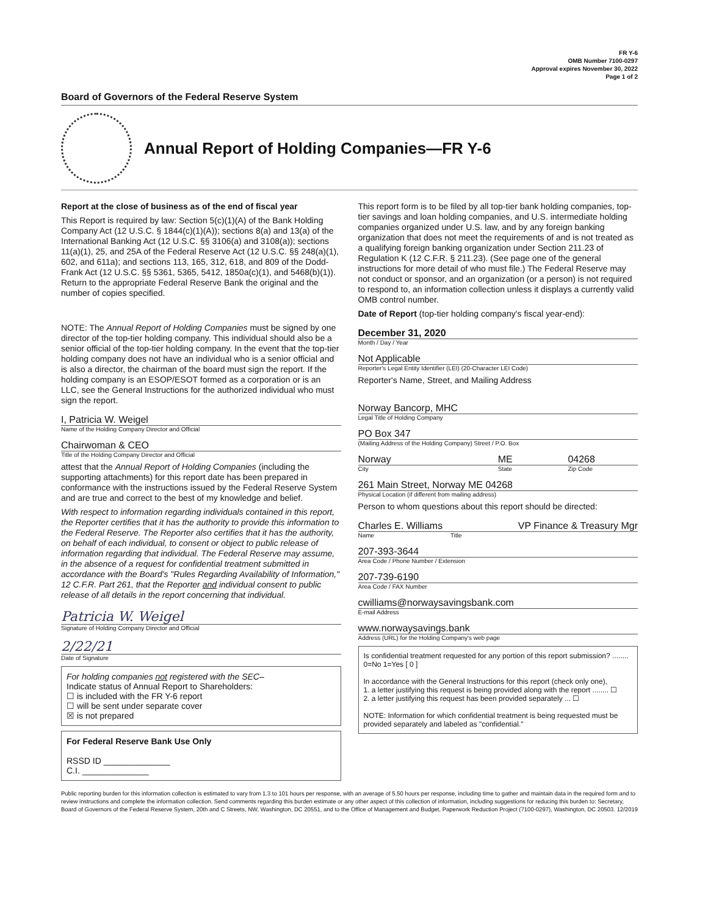FR Y-6
OMB Number 7100-0297
Approval expires November 30, 2022
Page 1 of 2
Board of Governors of the Federal Reserve System
Annual Report of Holding Companies—FR Y-6
Report at the close of business as of the end of fiscal year
This Report is required by law: Section 5(c)(1)(A) of the Bank Holding Company Act (12 U.S.C. § 1844(c)(1)(A)); sections 8(a) and 13(a) of the International Banking Act (12 U.S.C. §§ 3106(a) and 3108(a)); sections 11(a)(1), 25, and 25A of the Federal Reserve Act (12 U.S.C. §§ 248(a)(1), 602, and 611a); and sections 113, 165, 312, 618, and 809 of the Dodd-Frank Act (12 U.S.C. §§ 5361, 5365, 5412, 1850a(c)(1), and 5468(b)(1)). Return to the appropriate Federal Reserve Bank the original and the number of copies specified.
NOTE: The Annual Report of Holding Companies must be signed by one director of the top-tier holding company. This individual should also be a senior official of the top-tier holding company. In the event that the top-tier holding company does not have an individual who is a senior official and is also a director, the chairman of the board must sign the report. If the holding company is an ESOP/ESOT formed as a corporation or is an LLC, see the General Instructions for the authorized individual who must sign the report.
I, Patricia W. Weigel
Name of the Holding Company Director and Official
Chairwoman & CEO
Title of the Holding Company Director and Official
attest that the Annual Report of Holding Companies (including the supporting attachments) for this report date has been prepared in conformance with the instructions issued by the Federal Reserve System and are true and correct to the best of my knowledge and belief.
With respect to information regarding individuals contained in this report, the Reporter certifies that it has the authority to provide this information to the Federal Reserve. The Reporter also certifies that it has the authority, on behalf of each individual, to consent or object to public release of information regarding that individual. The Federal Reserve may assume, in the absence of a request for confidential treatment submitted in accordance with the Board's "Rules Regarding Availability of Information," 12 C.F.R. Part 261, that the Reporter and individual consent to public release of all details in the report concerning that individual.
Patricia W. Weigel
Signature of Holding Company Director and Official
2/22/21
Date of Signature
For holding companies not registered with the SEC–
Indicate status of Annual Report to Shareholders:
☐ is included with the FR Y-6 report
☐ will be sent under separate cover
☒ is not prepared
For Federal Reserve Bank Use Only
RSSD ID ______________
C.I. ______________
This report form is to be filed by all top-tier bank holding companies, top-tier savings and loan holding companies, and U.S. intermediate holding companies organized under U.S. law, and by any foreign banking organization that does not meet the requirements of and is not treated as a qualifying foreign banking organization under Section 211.23 of Regulation K (12 C.F.R. § 211.23). (See page one of the general instructions for more detail of who must file.) The Federal Reserve may not conduct or sponsor, and an organization (or a person) is not required to respond to, an information collection unless it displays a currently valid OMB control number.
Date of Report (top-tier holding company's fiscal year-end):
December 31, 2020
Month / Day / Year
Not Applicable
Reporter's Legal Entity Identifier (LEI) (20-Character LEI Code)
Reporter's Name, Street, and Mailing Address
Norway Bancorp, MHC
Legal Title of Holding Company
PO Box 347
(Mailing Address of the Holding Company) Street / P.O. Box
Norway ME 04268
City State Zip Code
261 Main Street, Norway ME 04268
Physical Location (if different from mailing address)
Person to whom questions about this report should be directed:
Charles E. Williams VP Finance & Treasury Mgr
Name Title
207-393-3644
Area Code / Phone Number / Extension
207-739-6190
Area Code / FAX Number
cwilliams@norwaysavingsbank.com
E-mail Address
www.norwaysavings.bank
Address (URL) for the Holding Company's web page
Is confidential treatment requested for any portion of this report submission? ........ 0=No 1=Yes [ 0 ]
In accordance with the General Instructions for this report (check only one),
1. a letter justifying this request is being provided along with the report ........ ☐
2. a letter justifying this request has been provided separately ... ☐
NOTE: Information for which confidential treatment is being requested must be provided separately and labeled as "confidential."
Public reporting burden for this information collection is estimated to vary from 1.3 to 101 hours per response, with an average of 5.50 hours per response, including time to gather and maintain data in the required form and to review instructions and complete the information collection. Send comments regarding this burden estimate or any other aspect of this collection of information, including suggestions for reducing this burden to: Secretary, Board of Governors of the Federal Reserve System, 20th and C Streets, NW, Washington, DC 20551, and to the Office of Management and Budget, Paperwork Reduction Project (7100-0297), Washington, DC 20503. 12/2019